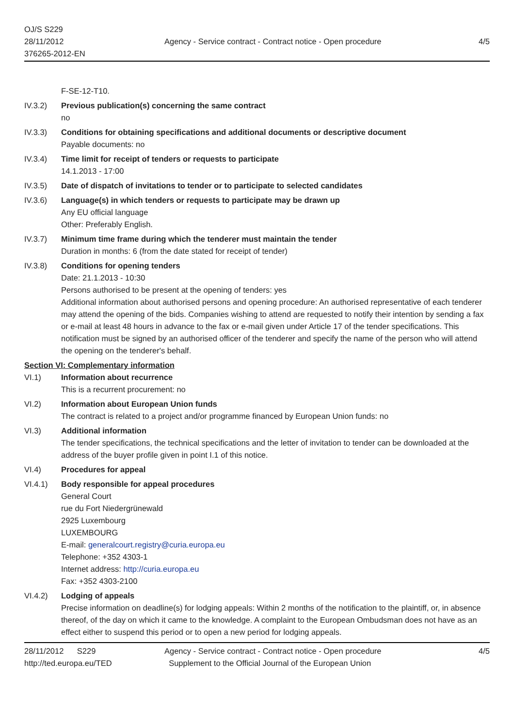OJ/S S229
28/11/2012
376265-2012-EN
Agency - Service contract - Contract notice - Open procedure
4/5
F-SE-12-T10.
IV.3.2) Previous publication(s) concerning the same contract
no
IV.3.3) Conditions for obtaining specifications and additional documents or descriptive document
Payable documents: no
IV.3.4) Time limit for receipt of tenders or requests to participate
14.1.2013 - 17:00
IV.3.5) Date of dispatch of invitations to tender or to participate to selected candidates
IV.3.6) Language(s) in which tenders or requests to participate may be drawn up
Any EU official language
Other: Preferably English.
IV.3.7) Minimum time frame during which the tenderer must maintain the tender
Duration in months: 6 (from the date stated for receipt of tender)
IV.3.8) Conditions for opening tenders
Date: 21.1.2013 - 10:30
Persons authorised to be present at the opening of tenders: yes
Additional information about authorised persons and opening procedure: An authorised representative of each tenderer may attend the opening of the bids. Companies wishing to attend are requested to notify their intention by sending a fax or e-mail at least 48 hours in advance to the fax or e-mail given under Article 17 of the tender specifications. This notification must be signed by an authorised officer of the tenderer and specify the name of the person who will attend the opening on the tenderer's behalf.
Section VI: Complementary information
VI.1) Information about recurrence
This is a recurrent procurement: no
VI.2) Information about European Union funds
The contract is related to a project and/or programme financed by European Union funds: no
VI.3) Additional information
The tender specifications, the technical specifications and the letter of invitation to tender can be downloaded at the address of the buyer profile given in point I.1 of this notice.
VI.4) Procedures for appeal
VI.4.1) Body responsible for appeal procedures
General Court
rue du Fort Niedergrünewald
2925 Luxembourg
LUXEMBOURG
E-mail: generalcourt.registry@curia.europa.eu
Telephone: +352 4303-1
Internet address: http://curia.europa.eu
Fax: +352 4303-2100
VI.4.2) Lodging of appeals
Precise information on deadline(s) for lodging appeals: Within 2 months of the notification to the plaintiff, or, in absence thereof, of the day on which it came to the knowledge. A complaint to the European Ombudsman does not have as an effect either to suspend this period or to open a new period for lodging appeals.
28/11/2012 S229
http://ted.europa.eu/TED
Agency - Service contract - Contract notice - Open procedure
Supplement to the Official Journal of the European Union
4/5